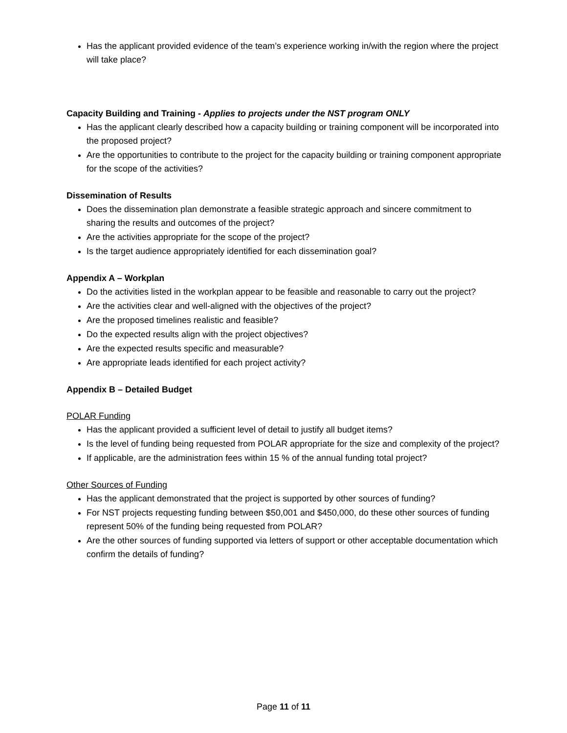Has the applicant provided evidence of the team’s experience working in/with the region where the project will take place?
Capacity Building and Training - Applies to projects under the NST program ONLY
Has the applicant clearly described how a capacity building or training component will be incorporated into the proposed project?
Are the opportunities to contribute to the project for the capacity building or training component appropriate for the scope of the activities?
Dissemination of Results
Does the dissemination plan demonstrate a feasible strategic approach and sincere commitment to sharing the results and outcomes of the project?
Are the activities appropriate for the scope of the project?
Is the target audience appropriately identified for each dissemination goal?
Appendix A – Workplan
Do the activities listed in the workplan appear to be feasible and reasonable to carry out the project?
Are the activities clear and well-aligned with the objectives of the project?
Are the proposed timelines realistic and feasible?
Do the expected results align with the project objectives?
Are the expected results specific and measurable?
Are appropriate leads identified for each project activity?
Appendix B – Detailed Budget
POLAR Funding
Has the applicant provided a sufficient level of detail to justify all budget items?
Is the level of funding being requested from POLAR appropriate for the size and complexity of the project?
If applicable, are the administration fees within 15 % of the annual funding total project?
Other Sources of Funding
Has the applicant demonstrated that the project is supported by other sources of funding?
For NST projects requesting funding between $50,001 and $450,000, do these other sources of funding represent 50% of the funding being requested from POLAR?
Are the other sources of funding supported via letters of support or other acceptable documentation which confirm the details of funding?
Page 11 of 11